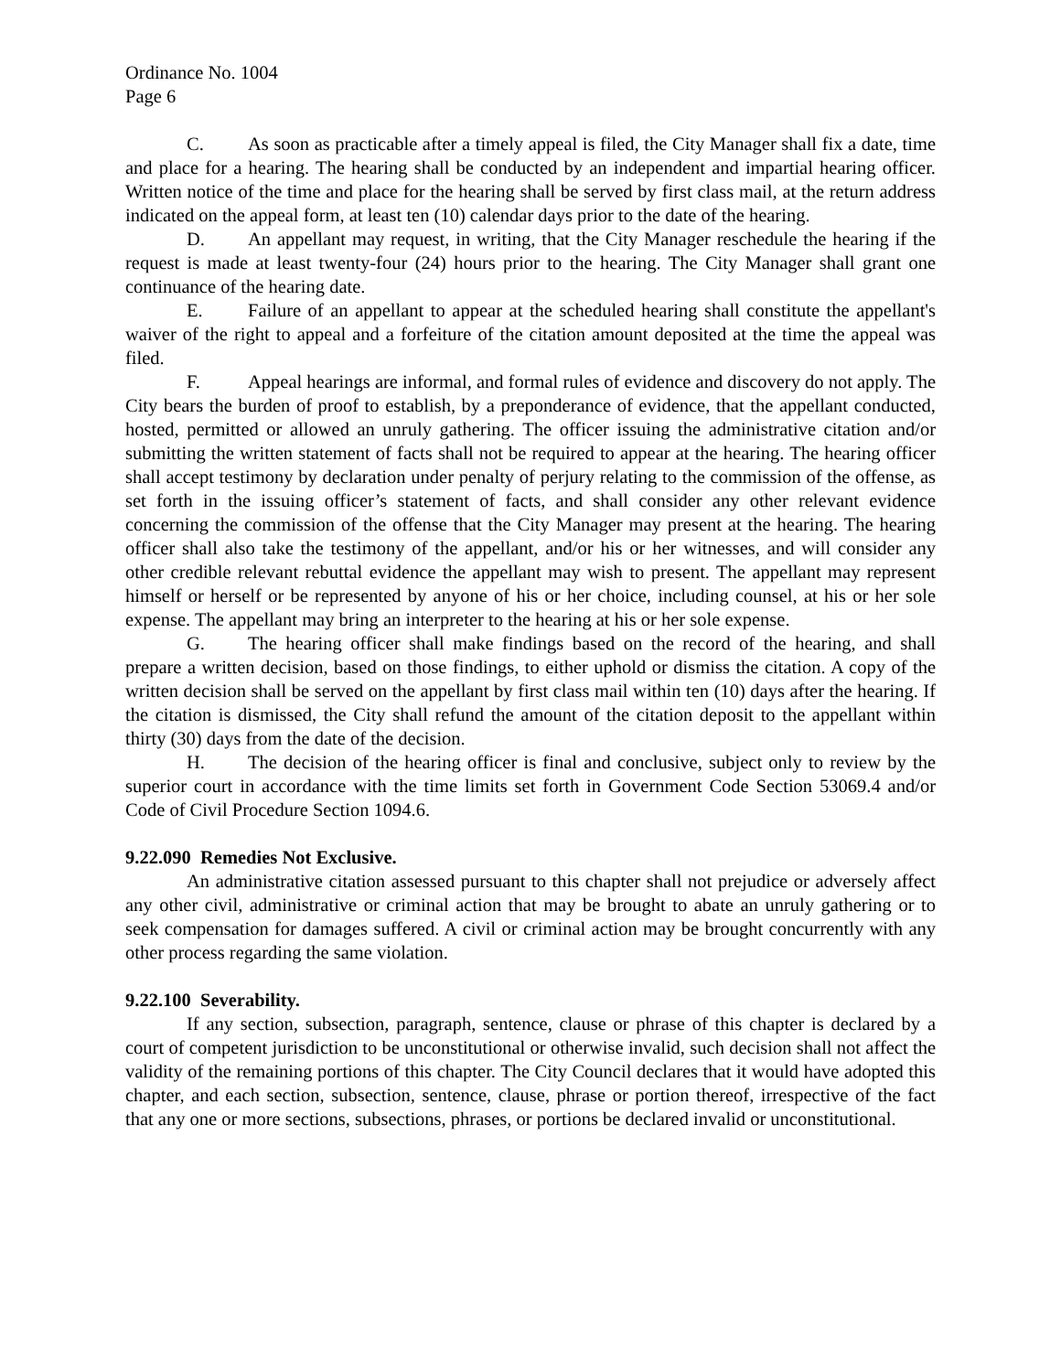Ordinance No. 1004
Page 6
C. As soon as practicable after a timely appeal is filed, the City Manager shall fix a date, time and place for a hearing. The hearing shall be conducted by an independent and impartial hearing officer. Written notice of the time and place for the hearing shall be served by first class mail, at the return address indicated on the appeal form, at least ten (10) calendar days prior to the date of the hearing.
D. An appellant may request, in writing, that the City Manager reschedule the hearing if the request is made at least twenty-four (24) hours prior to the hearing. The City Manager shall grant one continuance of the hearing date.
E. Failure of an appellant to appear at the scheduled hearing shall constitute the appellant's waiver of the right to appeal and a forfeiture of the citation amount deposited at the time the appeal was filed.
F. Appeal hearings are informal, and formal rules of evidence and discovery do not apply. The City bears the burden of proof to establish, by a preponderance of evidence, that the appellant conducted, hosted, permitted or allowed an unruly gathering. The officer issuing the administrative citation and/or submitting the written statement of facts shall not be required to appear at the hearing. The hearing officer shall accept testimony by declaration under penalty of perjury relating to the commission of the offense, as set forth in the issuing officer’s statement of facts, and shall consider any other relevant evidence concerning the commission of the offense that the City Manager may present at the hearing. The hearing officer shall also take the testimony of the appellant, and/or his or her witnesses, and will consider any other credible relevant rebuttal evidence the appellant may wish to present. The appellant may represent himself or herself or be represented by anyone of his or her choice, including counsel, at his or her sole expense. The appellant may bring an interpreter to the hearing at his or her sole expense.
G. The hearing officer shall make findings based on the record of the hearing, and shall prepare a written decision, based on those findings, to either uphold or dismiss the citation. A copy of the written decision shall be served on the appellant by first class mail within ten (10) days after the hearing. If the citation is dismissed, the City shall refund the amount of the citation deposit to the appellant within thirty (30) days from the date of the decision.
H. The decision of the hearing officer is final and conclusive, subject only to review by the superior court in accordance with the time limits set forth in Government Code Section 53069.4 and/or Code of Civil Procedure Section 1094.6.
9.22.090 Remedies Not Exclusive.
An administrative citation assessed pursuant to this chapter shall not prejudice or adversely affect any other civil, administrative or criminal action that may be brought to abate an unruly gathering or to seek compensation for damages suffered. A civil or criminal action may be brought concurrently with any other process regarding the same violation.
9.22.100 Severability.
If any section, subsection, paragraph, sentence, clause or phrase of this chapter is declared by a court of competent jurisdiction to be unconstitutional or otherwise invalid, such decision shall not affect the validity of the remaining portions of this chapter. The City Council declares that it would have adopted this chapter, and each section, subsection, sentence, clause, phrase or portion thereof, irrespective of the fact that any one or more sections, subsections, phrases, or portions be declared invalid or unconstitutional.